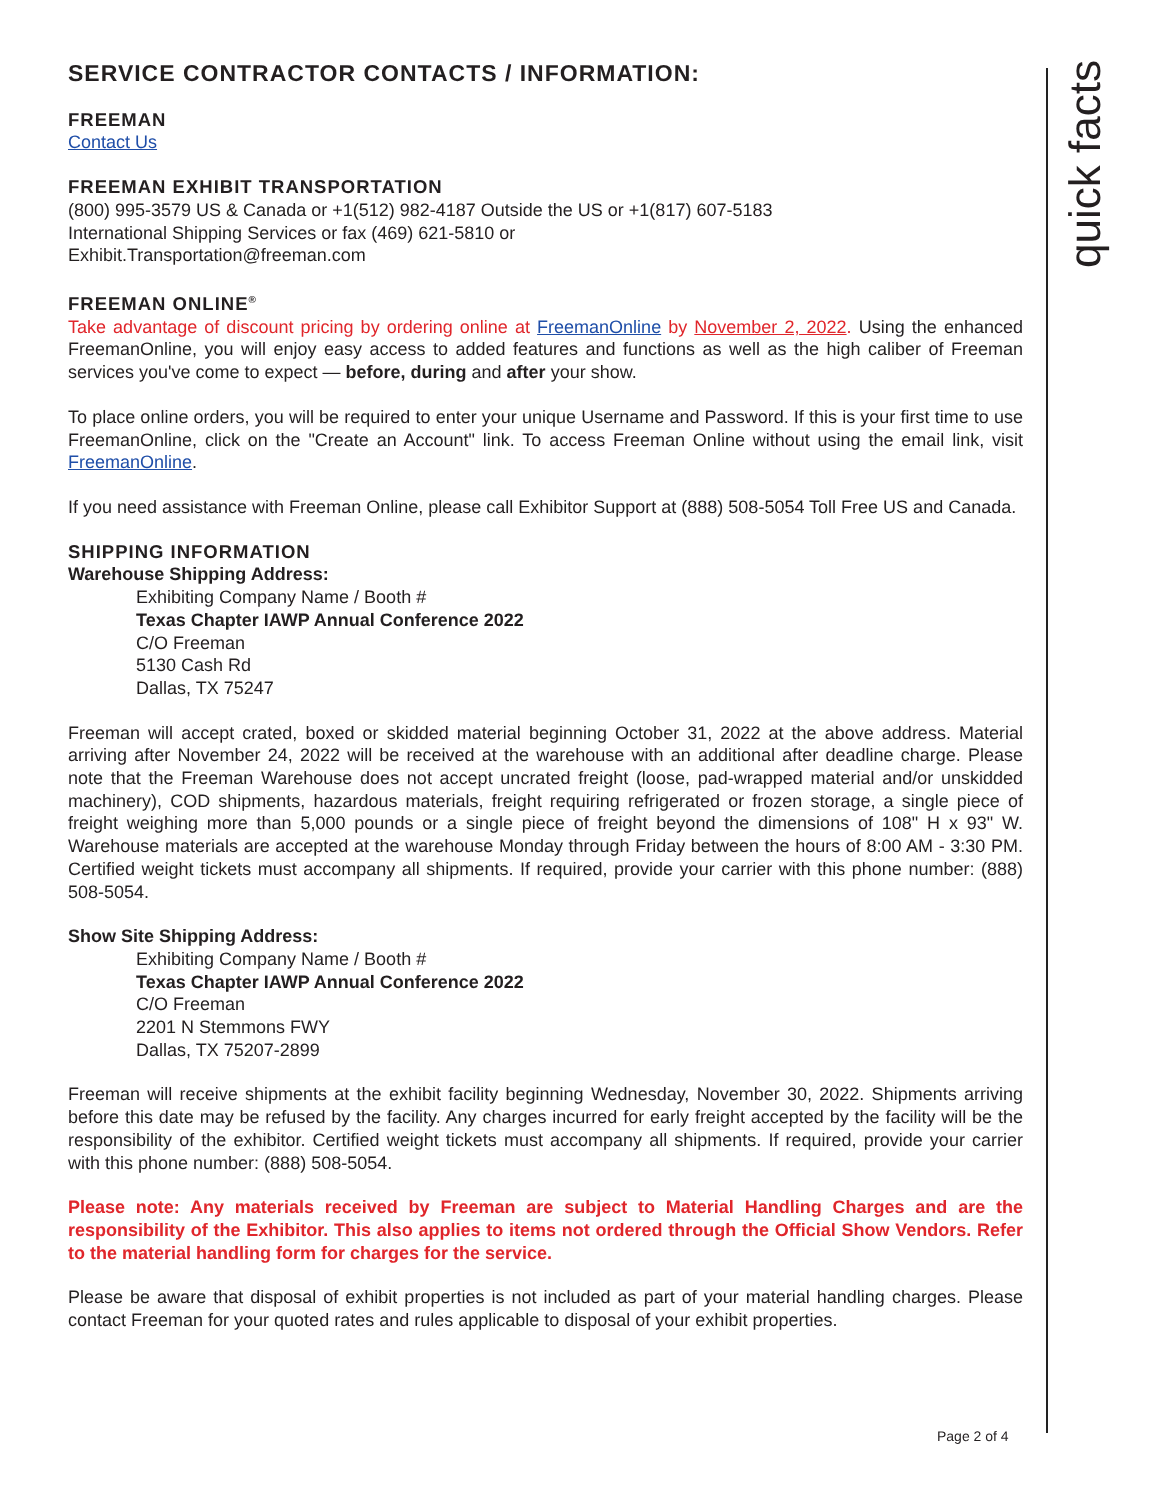quick facts
SERVICE CONTRACTOR CONTACTS / INFORMATION:
FREEMAN
Contact Us
FREEMAN EXHIBIT TRANSPORTATION
(800) 995-3579 US & Canada or +1(512) 982-4187 Outside the US or +1(817) 607-5183
International Shipping Services or fax (469) 621-5810 or
Exhibit.Transportation@freeman.com
FREEMAN ONLINE<sup>®</sup>
Take advantage of discount pricing by ordering online at FreemanOnline by November 2, 2022. Using the enhanced FreemanOnline, you will enjoy easy access to added features and functions as well as the high caliber of Freeman services you've come to expect — before, during and after your show.
To place online orders, you will be required to enter your unique Username and Password. If this is your first time to use FreemanOnline, click on the "Create an Account" link. To access Freeman Online without using the email link, visit FreemanOnline.
If you need assistance with Freeman Online, please call Exhibitor Support at (888) 508-5054 Toll Free US and Canada.
SHIPPING INFORMATION
Warehouse Shipping Address:
Exhibiting Company Name / Booth #
Texas Chapter IAWP Annual Conference 2022
C/O Freeman
5130 Cash Rd
Dallas, TX 75247
Freeman will accept crated, boxed or skidded material beginning October 31, 2022 at the above address. Material arriving after November 24, 2022 will be received at the warehouse with an additional after deadline charge. Please note that the Freeman Warehouse does not accept uncrated freight (loose, pad-wrapped material and/or unskidded machinery), COD shipments, hazardous materials, freight requiring refrigerated or frozen storage, a single piece of freight weighing more than 5,000 pounds or a single piece of freight beyond the dimensions of 108" H x 93" W. Warehouse materials are accepted at the warehouse Monday through Friday between the hours of 8:00 AM - 3:30 PM. Certified weight tickets must accompany all shipments. If required, provide your carrier with this phone number: (888) 508-5054.
Show Site Shipping Address:
Exhibiting Company Name / Booth #
Texas Chapter IAWP Annual Conference 2022
C/O Freeman
2201 N Stemmons FWY
Dallas, TX 75207-2899
Freeman will receive shipments at the exhibit facility beginning Wednesday, November 30, 2022. Shipments arriving before this date may be refused by the facility. Any charges incurred for early freight accepted by the facility will be the responsibility of the exhibitor. Certified weight tickets must accompany all shipments. If required, provide your carrier with this phone number: (888) 508-5054.
Please note: Any materials received by Freeman are subject to Material Handling Charges and are the responsibility of the Exhibitor. This also applies to items not ordered through the Official Show Vendors. Refer to the material handling form for charges for the service.
Please be aware that disposal of exhibit properties is not included as part of your material handling charges. Please contact Freeman for your quoted rates and rules applicable to disposal of your exhibit properties.
Page 2 of 4